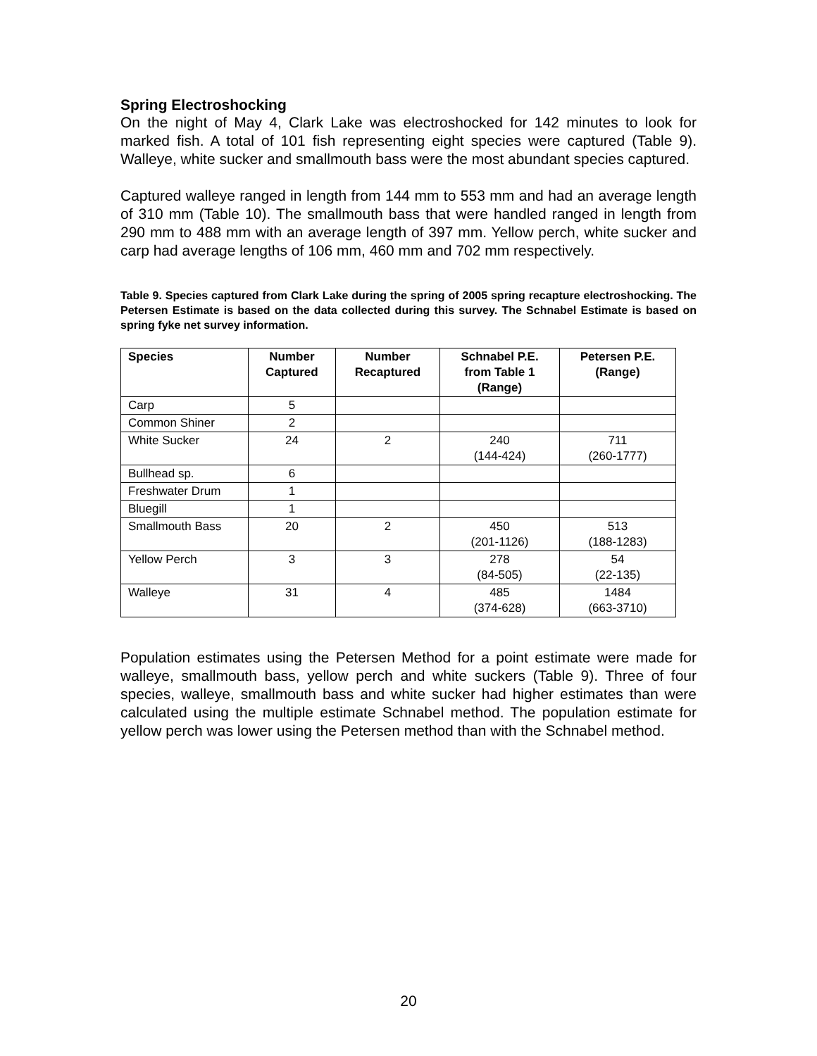Spring Electroshocking
On the night of May 4, Clark Lake was electroshocked for 142 minutes to look for marked fish. A total of 101 fish representing eight species were captured (Table 9). Walleye, white sucker and smallmouth bass were the most abundant species captured.
Captured walleye ranged in length from 144 mm to 553 mm and had an average length of 310 mm (Table 10). The smallmouth bass that were handled ranged in length from 290 mm to 488 mm with an average length of 397 mm. Yellow perch, white sucker and carp had average lengths of 106 mm, 460 mm and 702 mm respectively.
Table 9. Species captured from Clark Lake during the spring of 2005 spring recapture electroshocking. The Petersen Estimate is based on the data collected during this survey. The Schnabel Estimate is based on spring fyke net survey information.
| Species | Number Captured | Number Recaptured | Schnabel P.E. from Table 1 (Range) | Petersen P.E. (Range) |
| --- | --- | --- | --- | --- |
| Carp | 5 | | | |
| Common Shiner | 2 | | | |
| White Sucker | 24 | 2 | 240 (144-424) | 711 (260-1777) |
| Bullhead sp. | 6 | | | |
| Freshwater Drum | 1 | | | |
| Bluegill | 1 | | | |
| Smallmouth Bass | 20 | 2 | 450 (201-1126) | 513 (188-1283) |
| Yellow Perch | 3 | 3 | 278 (84-505) | 54 (22-135) |
| Walleye | 31 | 4 | 485 (374-628) | 1484 (663-3710) |
Population estimates using the Petersen Method for a point estimate were made for walleye, smallmouth bass, yellow perch and white suckers (Table 9). Three of four species, walleye, smallmouth bass and white sucker had higher estimates than were calculated using the multiple estimate Schnabel method. The population estimate for yellow perch was lower using the Petersen method than with the Schnabel method.
20